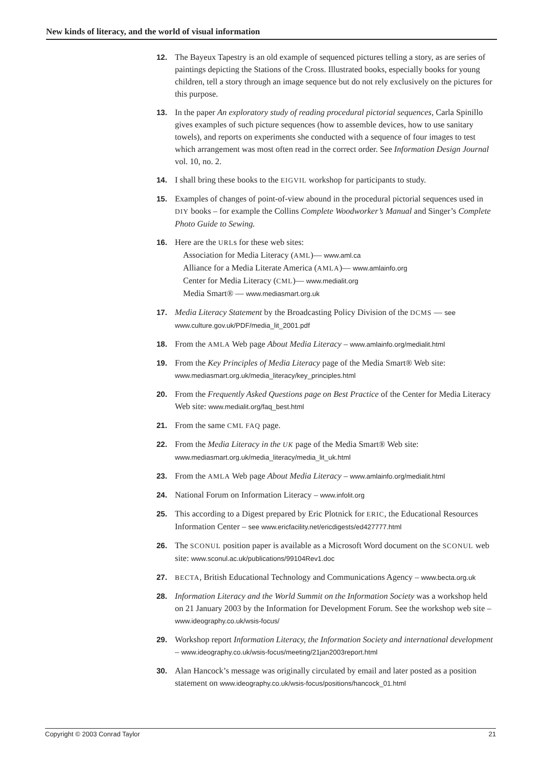New kinds of literacy, and the world of visual information
12. The Bayeux Tapestry is an old example of sequenced pictures telling a story, as are series of paintings depicting the Stations of the Cross. Illustrated books, especially books for young children, tell a story through an image sequence but do not rely exclusively on the pictures for this purpose.
13. In the paper An exploratory study of reading procedural pictorial sequences, Carla Spinillo gives examples of such picture sequences (how to assemble devices, how to use sanitary towels), and reports on experiments she conducted with a sequence of four images to test which arrangement was most often read in the correct order. See Information Design Journal vol. 10, no. 2.
14. I shall bring these books to the EIGVIL workshop for participants to study.
15. Examples of changes of point-of-view abound in the procedural pictorial sequences used in DIY books – for example the Collins Complete Woodworker’s Manual and Singer’s Complete Photo Guide to Sewing.
16. Here are the URLs for these web sites:
Association for Media Literacy (AML)— www.aml.ca
Alliance for a Media Literate America (AMLA)— www.amlainfo.org
Center for Media Literacy (CML)— www.medialit.org
Media Smart® — www.mediasmart.org.uk
17. Media Literacy Statement by the Broadcasting Policy Division of the DCMS — see www.culture.gov.uk/PDF/media_lit_2001.pdf
18. From the AMLA Web page About Media Literacy – www.amlainfo.org/medialit.html
19. From the Key Principles of Media Literacy page of the Media Smart® Web site: www.mediasmart.org.uk/media_literacy/key_principles.html
20. From the Frequently Asked Questions page on Best Practice of the Center for Media Literacy Web site: www.medialit.org/faq_best.html
21. From the same CML FAQ page.
22. From the Media Literacy in the UK page of the Media Smart® Web site: www.mediasmart.org.uk/media_literacy/media_lit_uk.html
23. From the AMLA Web page About Media Literacy – www.amlainfo.org/medialit.html
24. National Forum on Information Literacy – www.infolit.org
25. This according to a Digest prepared by Eric Plotnick for ERIC, the Educational Resources Information Center – see www.ericfacility.net/ericdigests/ed427777.html
26. The SCONUL position paper is available as a Microsoft Word document on the SCONUL web site: www.sconul.ac.uk/publications/99104Rev1.doc
27. BECTA, British Educational Technology and Communications Agency – www.becta.org.uk
28. Information Literacy and the World Summit on the Information Society was a workshop held on 21 January 2003 by the Information for Development Forum. See the workshop web site – www.ideography.co.uk/wsis-focus/
29. Workshop report Information Literacy, the Information Society and international development – www.ideography.co.uk/wsis-focus/meeting/21jan2003report.html
30. Alan Hancock’s message was originally circulated by email and later posted as a position statement on www.ideography.co.uk/wsis-focus/positions/hancock_01.html
Copyright © 2003 Conrad Taylor 21